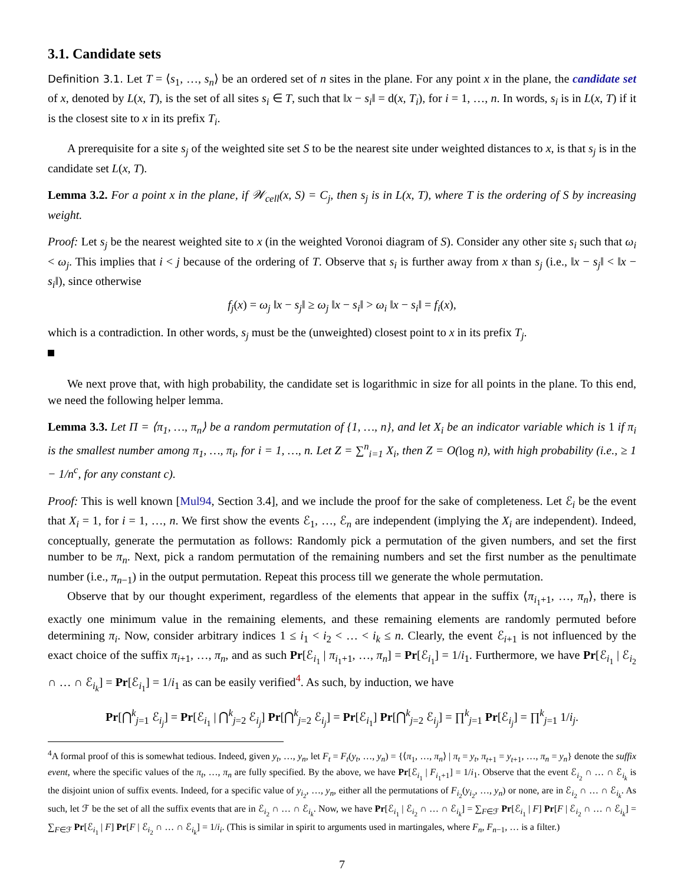3.1. Candidate sets
Definition 3.1. Let T = ⟨s<sub>1</sub>, …, s<sub>n</sub>⟩ be an ordered set of n sites in the plane. For any point x in the plane, the candidate set of x, denoted by L(x, T), is the set of all sites s<sub>i</sub> ∈ T, such that ‖x − s<sub>i</sub>‖ = d(x, T<sub>i</sub>), for i = 1, …, n. In words, s<sub>i</sub> is in L(x, T) if it is the closest site to x in its prefix T<sub>i</sub>.
A prerequisite for a site s<sub>j</sub> of the weighted site set S to be the nearest site under weighted distances to x, is that s<sub>j</sub> is in the candidate set L(x, T).
Lemma 3.2. For a point x in the plane, if 𝒲<sub>cell</sub>(x, S) = C<sub>j</sub>, then s<sub>j</sub> is in L(x, T), where T is the ordering of S by increasing weight.
Proof: Let s<sub>j</sub> be the nearest weighted site to x (in the weighted Voronoi diagram of S). Consider any other site s<sub>i</sub> such that ω<sub>i</sub> < ω<sub>j</sub>. This implies that i < j because of the ordering of T. Observe that s<sub>i</sub> is further away from x than s<sub>j</sub> (i.e., ‖x − s<sub>j</sub>‖ < ‖x − s<sub>i</sub>‖), since otherwise
f<sub>j</sub>(x) = ω<sub>j</sub> ‖x − s<sub>j</sub>‖ ≥ ω<sub>j</sub> ‖x − s<sub>i</sub>‖ > ω<sub>i</sub> ‖x − s<sub>i</sub>‖ = f<sub>i</sub>(x),
which is a contradiction. In other words, s<sub>j</sub> must be the (unweighted) closest point to x in its prefix T<sub>j</sub>.
We next prove that, with high probability, the candidate set is logarithmic in size for all points in the plane. To this end, we need the following helper lemma.
Lemma 3.3. Let Π = ⟨π<sub>1</sub>, …, π<sub>n</sub>⟩ be a random permutation of {1, …, n}, and let X<sub>i</sub> be an indicator variable which is 1 if π<sub>i</sub> is the smallest number among π<sub>1</sub>, …, π<sub>i</sub>, for i = 1, …, n. Let Z = ∑<sup>n</sup><sub>i=1</sub> X<sub>i</sub>, then Z = O(log n), with high probability (i.e., ≥ 1 − 1/n<sup>c</sup>, for any constant c).
Proof: This is well known [Mul94, Section 3.4], and we include the proof for the sake of completeness. Let ℰ<sub>i</sub> be the event that X<sub>i</sub> = 1, for i = 1, …, n. We first show the events ℰ<sub>1</sub>, …, ℰ<sub>n</sub> are independent (implying the X<sub>i</sub> are independent). Indeed, conceptually, generate the permutation as follows: Randomly pick a permutation of the given numbers, and set the first number to be π<sub>n</sub>. Next, pick a random permutation of the remaining numbers and set the first number as the penultimate number (i.e., π<sub>n−1</sub>) in the output permutation. Repeat this process till we generate the whole permutation.
Observe that by our thought experiment, regardless of the elements that appear in the suffix ⟨π<sub>i<sub>1</sub>+1</sub>, …, π<sub>n</sub>⟩, there is exactly one minimum value in the remaining elements, and these remaining elements are randomly permuted before determining π<sub>i</sub>. Now, consider arbitrary indices 1 ≤ i<sub>1</sub> < i<sub>2</sub> < … < i<sub>k</sub> ≤ n. Clearly, the event ℰ<sub>i+1</sub> is not influenced by the exact choice of the suffix π<sub>i+1</sub>, …, π<sub>n</sub>, and as such Pr[ℰ<sub>i<sub>1</sub></sub> | π<sub>i<sub>1</sub>+1</sub>, …, π<sub>n</sub>] = Pr[ℰ<sub>i<sub>1</sub></sub>] = 1/i<sub>1</sub>. Furthermore, we have Pr[ℰ<sub>i<sub>1</sub></sub> | ℰ<sub>i<sub>2</sub></sub> ∩ … ∩ ℰ<sub>i<sub>k</sub></sub>] = Pr[ℰ<sub>i<sub>1</sub></sub>] = 1/i<sub>1</sub> as can be easily verified<sup>4</sup>. As such, by induction, we have
Pr[⋂<sup>k</sup><sub>j=1</sub> ℰ<sub>i<sub>j</sub></sub>] = Pr[ℰ<sub>i<sub>1</sub></sub> | ⋂<sup>k</sup><sub>j=2</sub> ℰ<sub>i<sub>j</sub></sub>] Pr[⋂<sup>k</sup><sub>j=2</sub> ℰ<sub>i<sub>j</sub></sub>] = Pr[ℰ<sub>i<sub>1</sub></sub>] Pr[⋂<sup>k</sup><sub>j=2</sub> ℰ<sub>i<sub>j</sub></sub>] = ∏<sup>k</sup><sub>j=1</sub> Pr[ℰ<sub>i<sub>j</sub></sub>] = ∏<sup>k</sup><sub>j=1</sub> 1/i<sub>j</sub>.
<sup>4</sup> A formal proof of this is somewhat tedious. Indeed, given y<sub>t</sub>, …, y<sub>n</sub>, let F<sub>t</sub> = F<sub>t</sub>(y<sub>t</sub>, …, y<sub>n</sub>) = {⟨π<sub>1</sub>, …, π<sub>n</sub>⟩ | π<sub>t</sub> = y<sub>t</sub>, π<sub>t+1</sub> = y<sub>t+1</sub>, …, π<sub>n</sub> = y<sub>n</sub>} denote the suffix event, where the specific values of the π<sub>t</sub>, …, π<sub>n</sub> are fully specified. By the above, we have Pr[ℰ<sub>i<sub>1</sub></sub> | F<sub>i<sub>1</sub>+1</sub>] = 1/i<sub>1</sub>. Observe that the event ℰ<sub>i<sub>2</sub></sub> ∩ … ∩ ℰ<sub>i<sub>k</sub></sub> is the disjoint union of suffix events. Indeed, for a specific value of y<sub>i<sub>2</sub></sub>, …, y<sub>n</sub>, either all the permutations of F<sub>i<sub>2</sub></sub>(y<sub>i<sub>2</sub></sub>, …, y<sub>n</sub>) or none, are in ℰ<sub>i<sub>2</sub></sub> ∩ … ∩ ℰ<sub>i<sub>k</sub></sub>. As such, let ℱ be the set of all the suffix events that are in ℰ<sub>i<sub>2</sub></sub> ∩ … ∩ ℰ<sub>i<sub>k</sub></sub>. Now, we have Pr[ℰ<sub>i<sub>1</sub></sub> | ℰ<sub>i<sub>2</sub></sub> ∩ … ∩ ℰ<sub>i<sub>k</sub></sub>] = ∑<sub>F∈ℱ</sub> Pr[ℰ<sub>i<sub>1</sub></sub> | F] Pr[F | ℰ<sub>i<sub>2</sub></sub> ∩ … ∩ ℰ<sub>i<sub>k</sub></sub>] = ∑<sub>F∈ℱ</sub> Pr[ℰ<sub>i<sub>1</sub></sub> | F] Pr[F | ℰ<sub>i<sub>2</sub></sub> ∩ … ∩ ℰ<sub>i<sub>k</sub></sub>] = 1/i<sub>i</sub>. (This is similar in spirit to arguments used in martingales, where F<sub>n</sub>, F<sub>n−1</sub>, … is a filter.)
7